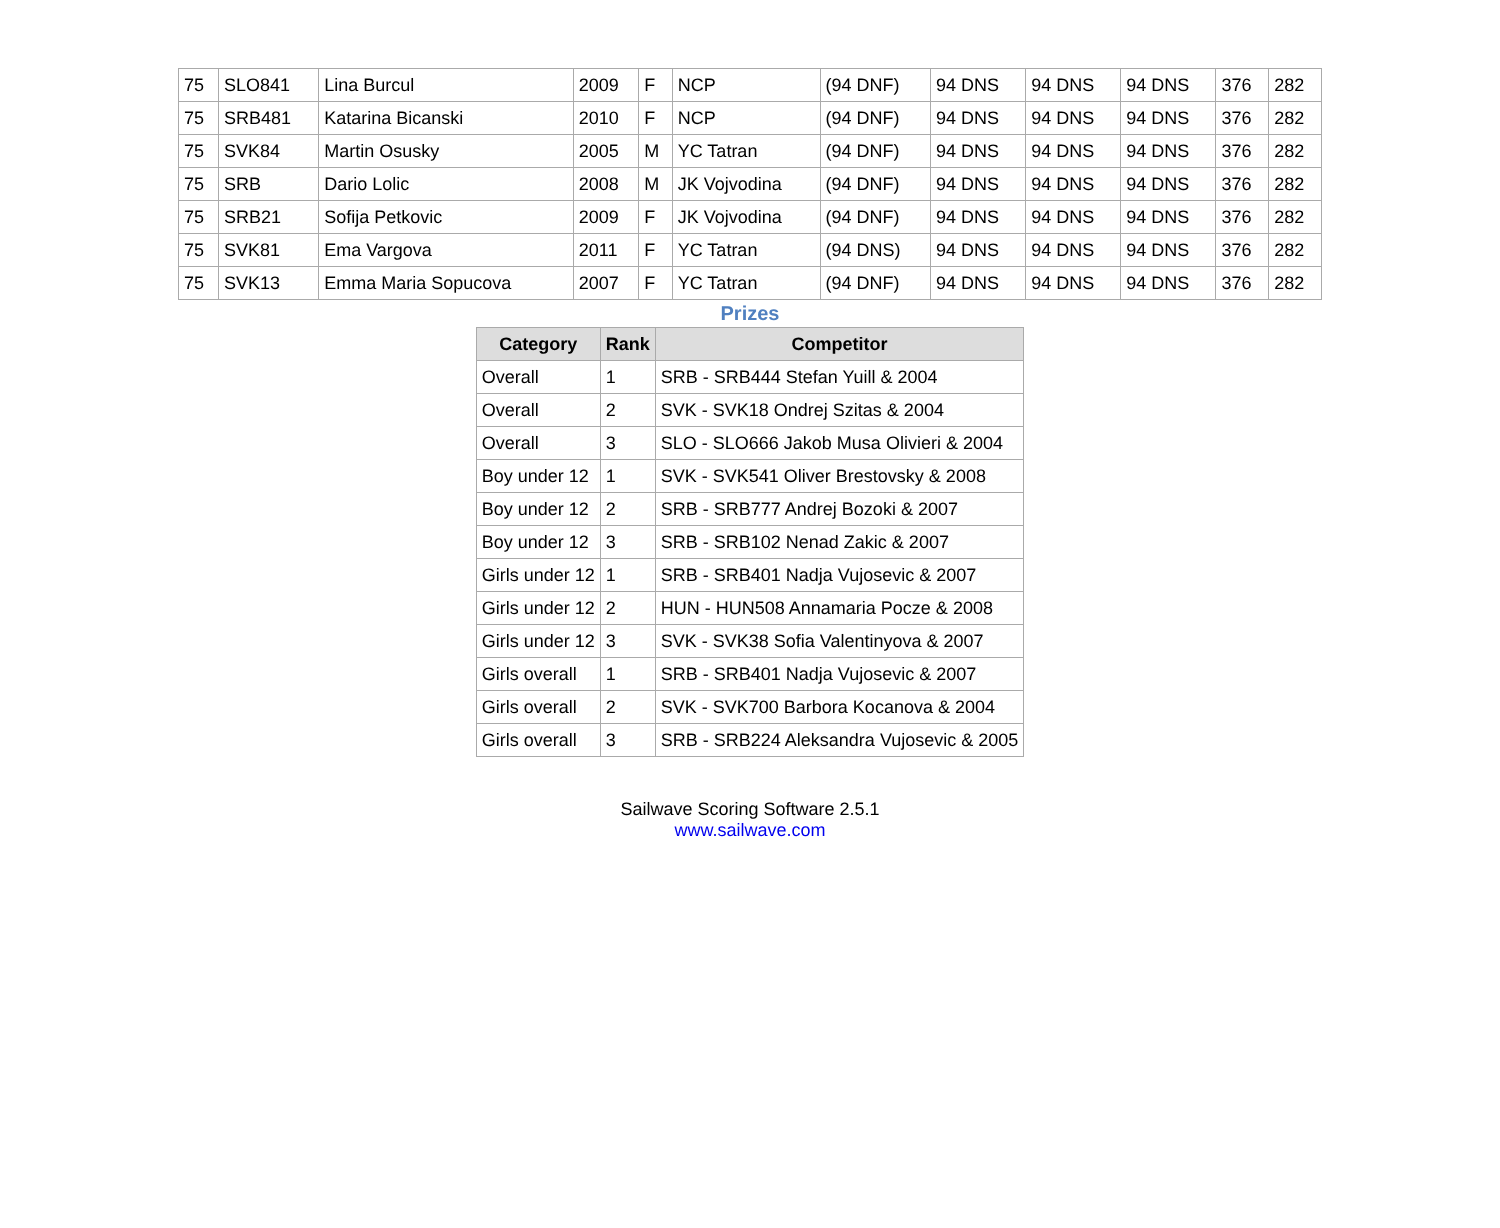| 75 | SLO841 | Lina Burcul | 2009 | F | NCP | (94 DNF) | 94 DNS | 94 DNS | 94 DNS | 376 | 282 |
| 75 | SRB481 | Katarina Bicanski | 2010 | F | NCP | (94 DNF) | 94 DNS | 94 DNS | 94 DNS | 376 | 282 |
| 75 | SVK84 | Martin Osusky | 2005 | M | YC Tatran | (94 DNF) | 94 DNS | 94 DNS | 94 DNS | 376 | 282 |
| 75 | SRB | Dario Lolic | 2008 | M | JK Vojvodina | (94 DNF) | 94 DNS | 94 DNS | 94 DNS | 376 | 282 |
| 75 | SRB21 | Sofija Petkovic | 2009 | F | JK Vojvodina | (94 DNF) | 94 DNS | 94 DNS | 94 DNS | 376 | 282 |
| 75 | SVK81 | Ema Vargova | 2011 | F | YC Tatran | (94 DNS) | 94 DNS | 94 DNS | 94 DNS | 376 | 282 |
| 75 | SVK13 | Emma Maria Sopucova | 2007 | F | YC Tatran | (94 DNF) | 94 DNS | 94 DNS | 94 DNS | 376 | 282 |
Prizes
| Category | Rank | Competitor |
| --- | --- | --- |
| Overall | 1 | SRB - SRB444 Stefan Yuill & 2004 |
| Overall | 2 | SVK - SVK18 Ondrej Szitas & 2004 |
| Overall | 3 | SLO - SLO666 Jakob Musa Olivieri & 2004 |
| Boy under 12 | 1 | SVK - SVK541 Oliver Brestovsky & 2008 |
| Boy under 12 | 2 | SRB - SRB777 Andrej Bozoki & 2007 |
| Boy under 12 | 3 | SRB - SRB102 Nenad Zakic & 2007 |
| Girls under 12 | 1 | SRB - SRB401 Nadja Vujosevic & 2007 |
| Girls under 12 | 2 | HUN - HUN508 Annamaria Pocze & 2008 |
| Girls under 12 | 3 | SVK - SVK38 Sofia Valentinyova & 2007 |
| Girls overall | 1 | SRB - SRB401 Nadja Vujosevic & 2007 |
| Girls overall | 2 | SVK - SVK700 Barbora Kocanova & 2004 |
| Girls overall | 3 | SRB - SRB224 Aleksandra Vujosevic & 2005 |
Sailwave Scoring Software 2.5.1
www.sailwave.com